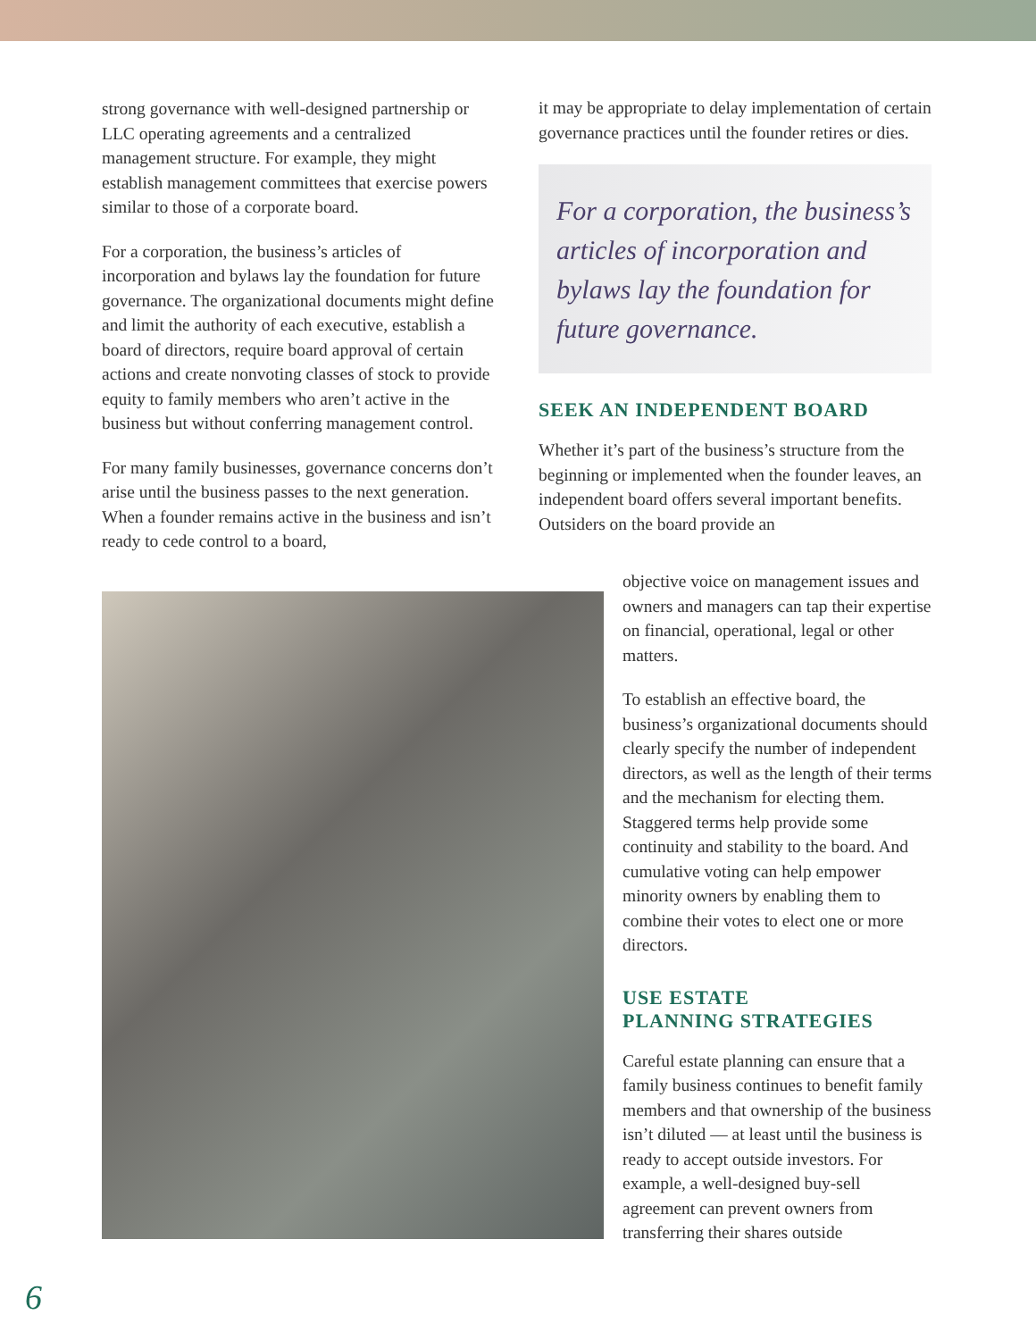strong governance with well-designed partnership or LLC operating agreements and a centralized management structure. For example, they might establish management committees that exercise powers similar to those of a corporate board.
For a corporation, the business’s articles of incorporation and bylaws lay the foundation for future governance. The organizational documents might define and limit the authority of each executive, establish a board of directors, require board approval of certain actions and create nonvoting classes of stock to provide equity to family members who aren’t active in the business but without conferring management control.
For many family businesses, governance concerns don’t arise until the business passes to the next generation. When a founder remains active in the business and isn’t ready to cede control to a board,
it may be appropriate to delay implementation of certain governance practices until the founder retires or dies.
For a corporation, the business’s articles of incorporation and bylaws lay the foundation for future governance.
SEEK AN INDEPENDENT BOARD
Whether it’s part of the business’s structure from the beginning or implemented when the founder leaves, an independent board offers several important benefits. Outsiders on the board provide an
objective voice on management issues and owners and managers can tap their expertise on financial, operational, legal or other matters.
To establish an effective board, the business’s organizational documents should clearly specify the number of independent directors, as well as the length of their terms and the mechanism for electing them. Staggered terms help provide some continuity and stability to the board. And cumulative voting can help empower minority owners by enabling them to combine their votes to elect one or more directors.
USE ESTATE
PLANNING STRATEGIES
Careful estate planning can ensure that a family business continues to benefit family members and that ownership of the business isn’t diluted — at least until the business is ready to accept outside investors. For example, a well-designed buy-sell agreement can prevent owners from transferring their shares outside
6